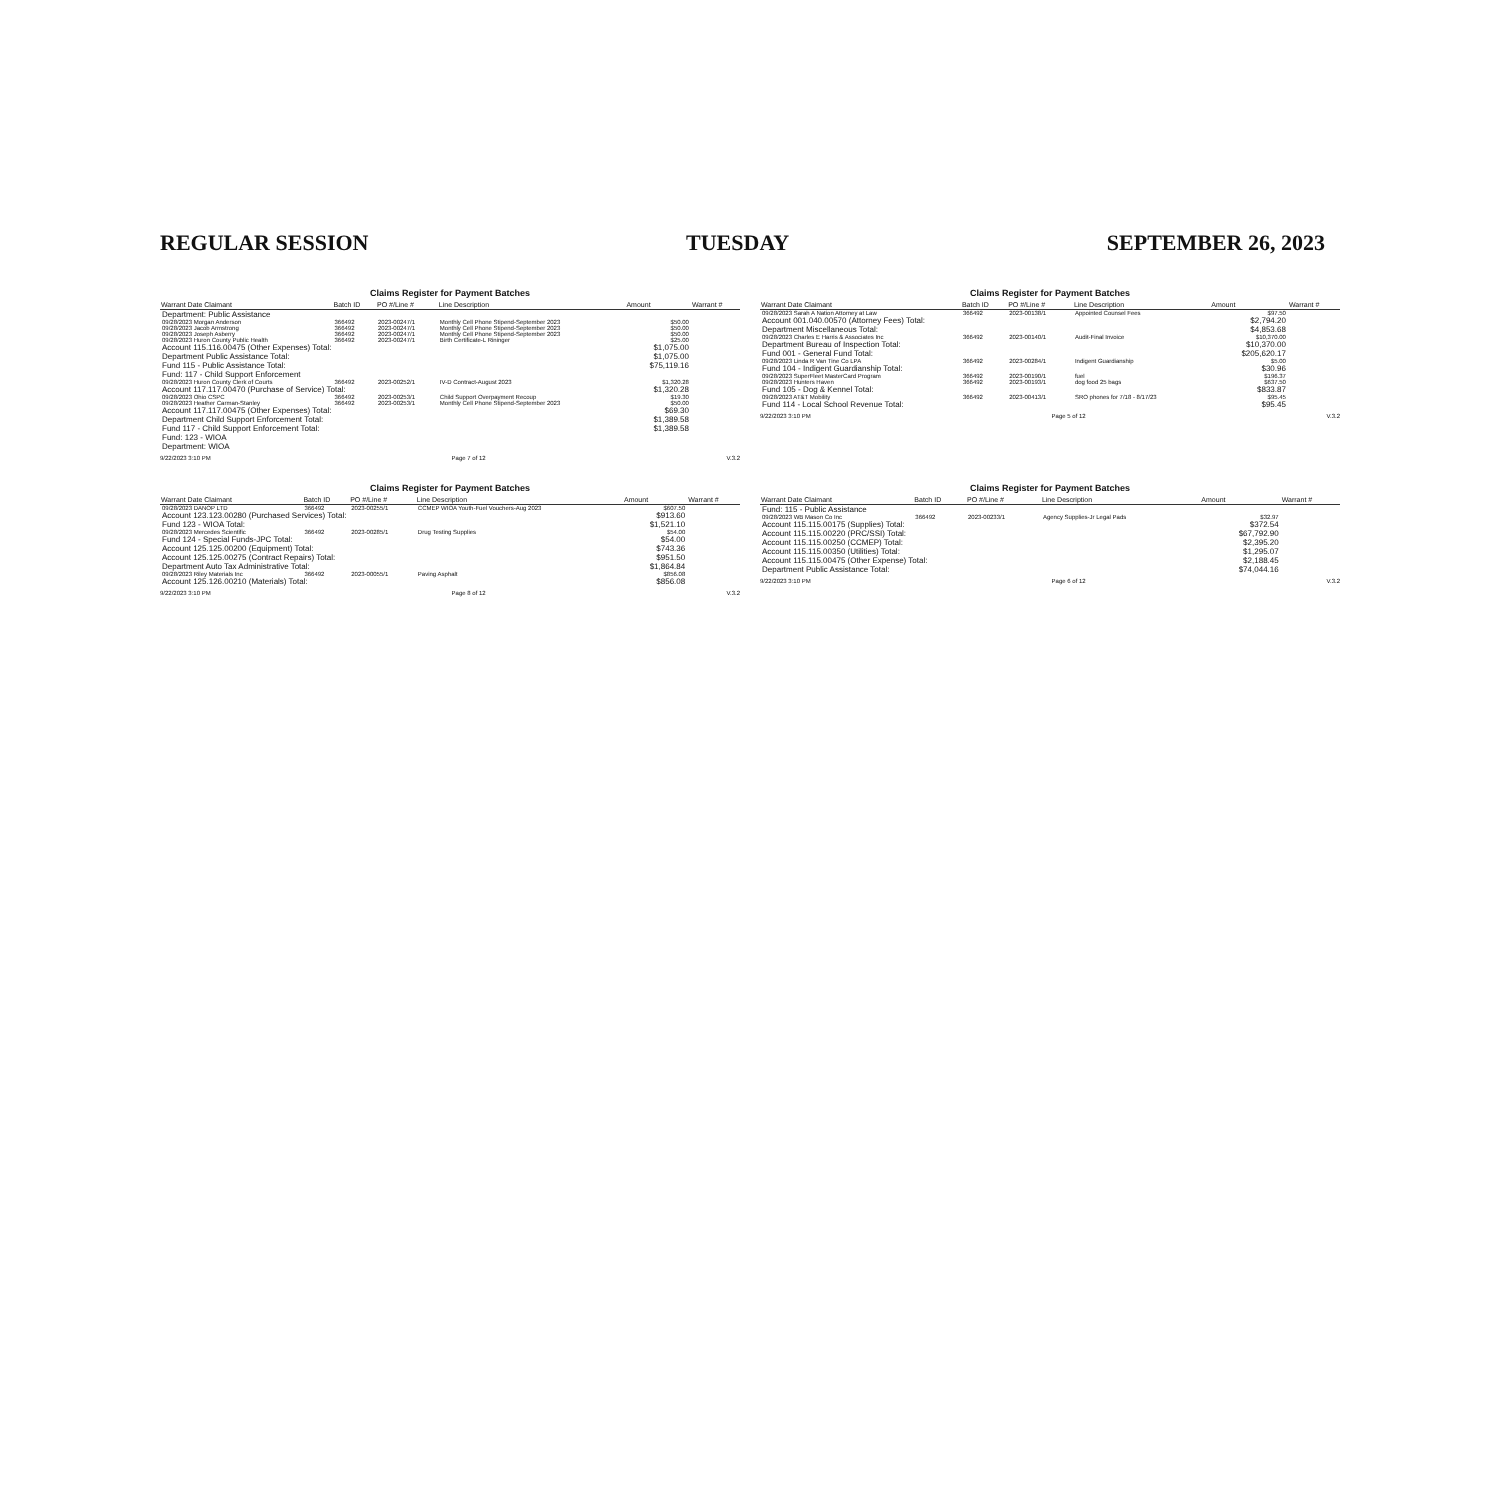REGULAR SESSION TUESDAY SEPTEMBER 26, 2023
Claims Register for Payment Batches
| Warrant Date Claimant | Batch ID | PO #/Line # | Line Description | Amount | Warrant # |
| --- | --- | --- | --- | --- | --- |
| Department: Public Assistance | | | | | |
| 09/28/2023 Morgan Anderson | 366492 | 2023-00247/1 | Monthly Cell Phone Stipend-September 2023 | $50.00 | |
| 09/28/2023 Jacob Armstrong | 366492 | 2023-00247/1 | Monthly Cell Phone Stipend-September 2023 | $50.00 | |
| 09/28/2023 Joseph Asberry | 366492 | 2023-00247/1 | Monthly Cell Phone Stipend-September 2023 | $50.00 | |
| 09/28/2023 Huron County Public Health | 366492 | 2023-00247/1 | Birth Certificate-L Rininger | $25.00 | |
| Account 115.116.00475 (Other Expenses) Total: | | | | $1,075.00 | |
| Department Public Assistance Total: | | | | $1,075.00 | |
| Fund 115 - Public Assistance Total: | | | | $75,119.16 | |
| Fund: 117 - Child Support Enforcement | | | | | |
| 09/28/2023 Huron County Clerk of Courts | 366492 | 2023-00252/1 | IV-D Contract-August 2023 | $1,320.28 | |
| Account 117.117.00470 (Purchase of Service) Total: | | | | $1,320.28 | |
| 09/28/2023 Ohio CSPC | 366492 | 2023-00253/1 | Child Support Overpayment Recoup | $19.30 | |
| 09/28/2023 Heather Carman-Stanley | 366492 | 2023-00253/1 | Monthly Cell Phone Stipend-September 2023 | $50.00 | |
| Account 117.117.00475 (Other Expenses) Total: | | | | $69.30 | |
| Department Child Support Enforcement Total: | | | | $1,389.58 | |
| Fund 117 - Child Support Enforcement Total: | | | | $1,389.58 | |
| Fund: 123 - WIOA | | | | | |
| Department: WIOA | | | | | |
9/22/2023 3:10 PM Page 7 of 12 V.3.2
Claims Register for Payment Batches
| Warrant Date Claimant | Batch ID | PO #/Line # | Line Description | Amount | Warrant # |
| --- | --- | --- | --- | --- | --- |
| 09/28/2023 Sarah A Nation Attorney at Law | 366492 | 2023-00138/1 | Appointed Counsel Fees | $97.50 | |
| Account 001.040.00570 (Attorney Fees) Total: | | | | $2,794.20 | |
| Department Miscellaneous Total: | | | | $4,853.68 | |
| 09/28/2023 Charles E Harris & Associates Inc | 366492 | 2023-00140/1 | Audit-Final Invoice | $10,370.00 | |
| Department Bureau of Inspection Total: | | | | $10,370.00 | |
| Fund 001 - General Fund Total: | | | | $205,620.17 | |
| 09/28/2023 Linda R Van Tine Co LPA | 366492 | 2023-00284/1 | Indigent Guardianship | $5.00 | |
| Fund 104 - Indigent Guardianship Total: | | | | $30.96 | |
| 09/28/2023 SuperFleet MasterCard Program | 366492 | 2023-00190/1 | fuel | $196.37 | |
| 09/28/2023 Hunters Haven | 366492 | 2023-00193/1 | dog food 25 bags | $637.50 | |
| Fund 105 - Dog & Kennel Total: | | | | $833.87 | |
| 09/28/2023 AT&T Mobility | 366492 | 2023-00413/1 | SRO phones for 7/18 - 8/17/23 | $95.45 | |
| Fund 114 - Local School Revenue Total: | | | | $95.45 | |
9/22/2023 3:10 PM Page 5 of 12 V.3.2
Claims Register for Payment Batches
| Warrant Date Claimant | Batch ID | PO #/Line # | Line Description | Amount | Warrant # |
| --- | --- | --- | --- | --- | --- |
| 09/28/2023 DANOP LTD | 366492 | 2023-00255/1 | CCMEP WIOA Youth-Fuel Vouchers-Aug 2023 | $607.50 | |
| Account 123.123.00280 (Purchased Services) Total: | | | | $913.60 | |
| Fund 123 - WIOA Total: | | | | $1,521.10 | |
| 09/28/2023 Mercedes Scientific | 366492 | 2023-00285/1 | Drug Testing Supplies | $54.00 | |
| Fund 124 - Special Funds-JPC Total: | | | | $54.00 | |
| Account 125.125.00200 (Equipment) Total: | | | | $743.36 | |
| Account 125.125.00275 (Contract Repairs) Total: | | | | $951.50 | |
| Department Auto Tax Administrative Total: | | | | $1,864.84 | |
| 09/28/2023 Riley Materials Inc | 366492 | 2023-00055/1 | Paving Asphalt | $856.08 | |
| Account 125.126.00210 (Materials) Total: | | | | $856.08 | |
9/22/2023 3:10 PM Page 8 of 12 V.3.2
Claims Register for Payment Batches
| Warrant Date Claimant | Batch ID | PO #/Line # | Line Description | Amount | Warrant # |
| --- | --- | --- | --- | --- | --- |
| Fund: 115 - Public Assistance | | | | | |
| 09/28/2023 WB Mason Co Inc | 366492 | 2023-00233/1 | Agency Supplies-Jr Legal Pads | $32.97 | |
| Account 115.115.00175 (Supplies) Total: | | | | $372.54 | |
| Account 115.115.00220 (PRC/SSI) Total: | | | | $67,792.90 | |
| Account 115.115.00250 (CCMEP) Total: | | | | $2,395.20 | |
| Account 115.115.00350 (Utilities) Total: | | | | $1,295.07 | |
| Account 115.115.00475 (Other Expense) Total: | | | | $2,188.45 | |
| Department Public Assistance Total: | | | | $74,044.16 | |
9/22/2023 3:10 PM Page 6 of 12 V.3.2